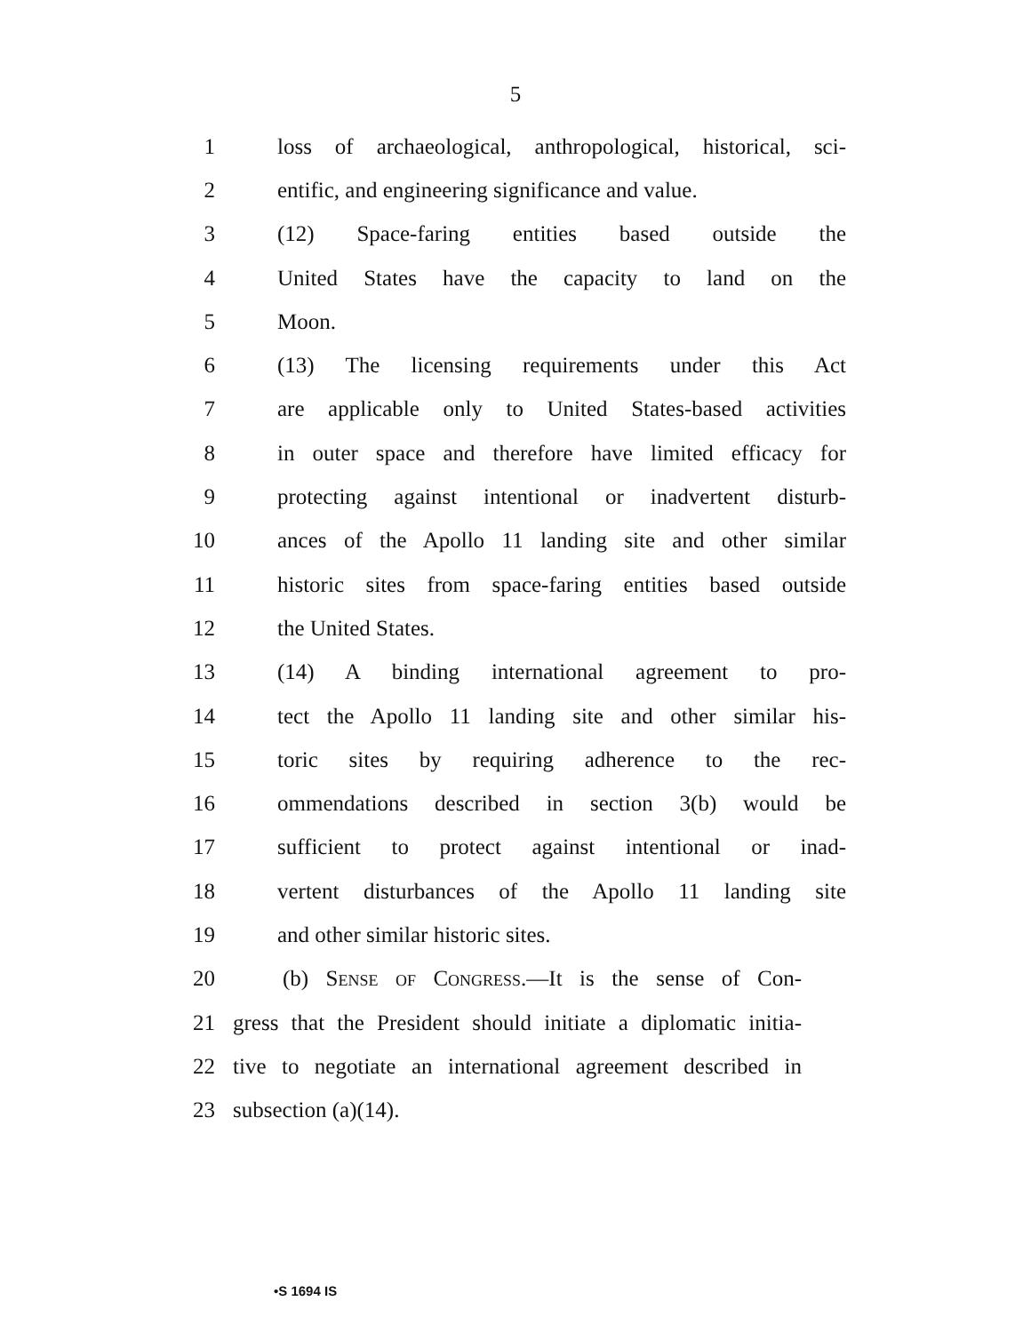5
1 loss of archaeological, anthropological, historical, sci-
2 entific, and engineering significance and value.
3 (12) Space-faring entities based outside the
4 United States have the capacity to land on the
5 Moon.
6 (13) The licensing requirements under this Act
7 are applicable only to United States-based activities
8 in outer space and therefore have limited efficacy for
9 protecting against intentional or inadvertent disturb-
10 ances of the Apollo 11 landing site and other similar
11 historic sites from space-faring entities based outside
12 the United States.
13 (14) A binding international agreement to pro-
14 tect the Apollo 11 landing site and other similar his-
15 toric sites by requiring adherence to the rec-
16 ommendations described in section 3(b) would be
17 sufficient to protect against intentional or inad-
18 vertent disturbances of the Apollo 11 landing site
19 and other similar historic sites.
20 (b) Sense of Congress.—It is the sense of Con-
21 gress that the President should initiate a diplomatic initia-
22 tive to negotiate an international agreement described in
23 subsection (a)(14).
•S 1694 IS